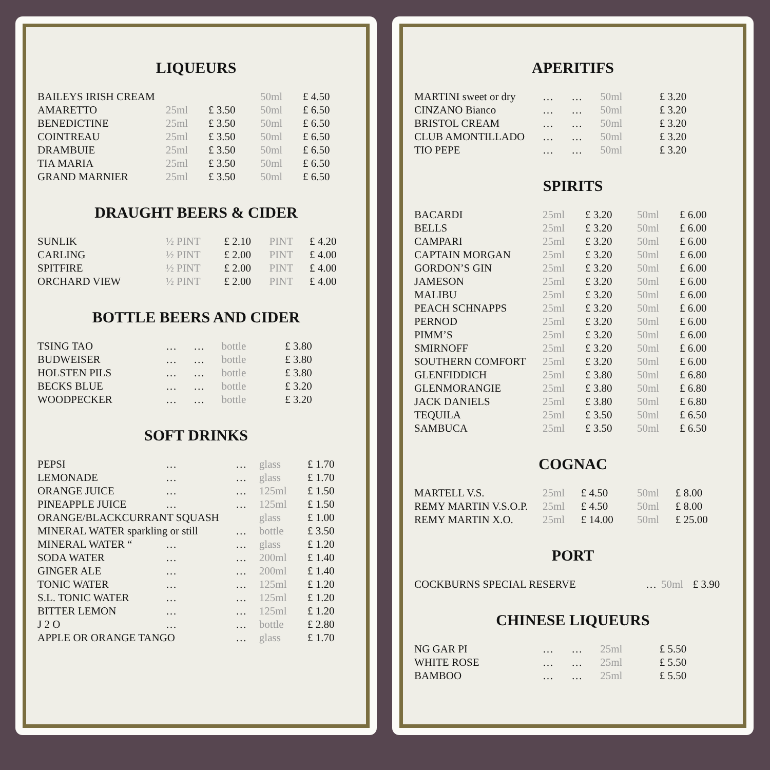LIQUEURS
| BAILEYS IRISH CREAM | | | 50ml | £ 4.50 |
| AMARETTO | 25ml | £ 3.50 | 50ml | £ 6.50 |
| BENEDICTINE | 25ml | £ 3.50 | 50ml | £ 6.50 |
| COINTREAU | 25ml | £ 3.50 | 50ml | £ 6.50 |
| DRAMBUIE | 25ml | £ 3.50 | 50ml | £ 6.50 |
| TIA MARIA | 25ml | £ 3.50 | 50ml | £ 6.50 |
| GRAND MARNIER | 25ml | £ 3.50 | 50ml | £ 6.50 |
DRAUGHT BEERS & CIDER
| SUNLIK | ½ PINT | £ 2.10 | PINT | £ 4.20 |
| CARLING | ½ PINT | £ 2.00 | PINT | £ 4.00 |
| SPITFIRE | ½ PINT | £ 2.00 | PINT | £ 4.00 |
| ORCHARD VIEW | ½ PINT | £ 2.00 | PINT | £ 4.00 |
BOTTLE BEERS AND CIDER
| TSING TAO | … | … | bottle | £ 3.80 |
| BUDWEISER | … | … | bottle | £ 3.80 |
| HOLSTEN PILS | … | … | bottle | £ 3.80 |
| BECKS BLUE | … | … | bottle | £ 3.20 |
| WOODPECKER | … | … | bottle | £ 3.20 |
SOFT DRINKS
| PEPSI | … | … | glass | £ 1.70 |
| LEMONADE | … | … | glass | £ 1.70 |
| ORANGE JUICE | … | … | 125ml | £ 1.50 |
| PINEAPPLE JUICE | … | … | 125ml | £ 1.50 |
| ORANGE/BLACKCURRANT SQUASH | | | glass | £ 1.00 |
| MINERAL WATER sparkling or still | | … | bottle | £ 3.50 |
| MINERAL WATER “ | … | … | glass | £ 1.20 |
| SODA WATER | … | … | 200ml | £ 1.40 |
| GINGER ALE | … | … | 200ml | £ 1.40 |
| TONIC WATER | … | … | 125ml | £ 1.20 |
| S.L. TONIC WATER | … | … | 125ml | £ 1.20 |
| BITTER LEMON | … | … | 125ml | £ 1.20 |
| J 2 O | … | … | bottle | £ 2.80 |
| APPLE OR ORANGE TANGO | | … | glass | £ 1.70 |
APERITIFS
| MARTINI sweet or dry | … | … | 50ml | £ 3.20 |
| CINZANO Bianco | … | … | 50ml | £ 3.20 |
| BRISTOL CREAM | … | … | 50ml | £ 3.20 |
| CLUB AMONTILLADO | … | … | 50ml | £ 3.20 |
| TIO PEPE | … | … | 50ml | £ 3.20 |
SPIRITS
| BACARDI | 25ml | £ 3.20 | 50ml | £ 6.00 |
| BELLS | 25ml | £ 3.20 | 50ml | £ 6.00 |
| CAMPARI | 25ml | £ 3.20 | 50ml | £ 6.00 |
| CAPTAIN MORGAN | 25ml | £ 3.20 | 50ml | £ 6.00 |
| GORDON’S GIN | 25ml | £ 3.20 | 50ml | £ 6.00 |
| JAMESON | 25ml | £ 3.20 | 50ml | £ 6.00 |
| MALIBU | 25ml | £ 3.20 | 50ml | £ 6.00 |
| PEACH SCHNAPPS | 25ml | £ 3.20 | 50ml | £ 6.00 |
| PERNOD | 25ml | £ 3.20 | 50ml | £ 6.00 |
| PIMM’S | 25ml | £ 3.20 | 50ml | £ 6.00 |
| SMIRNOFF | 25ml | £ 3.20 | 50ml | £ 6.00 |
| SOUTHERN COMFORT | 25ml | £ 3.20 | 50ml | £ 6.00 |
| GLENFIDDICH | 25ml | £ 3.80 | 50ml | £ 6.80 |
| GLENMORANGIE | 25ml | £ 3.80 | 50ml | £ 6.80 |
| JACK DANIELS | 25ml | £ 3.80 | 50ml | £ 6.80 |
| TEQUILA | 25ml | £ 3.50 | 50ml | £ 6.50 |
| SAMBUCA | 25ml | £ 3.50 | 50ml | £ 6.50 |
COGNAC
| MARTELL V.S. | 25ml | £ 4.50 | 50ml | £ 8.00 |
| REMY MARTIN V.S.O.P. | 25ml | £ 4.50 | 50ml | £ 8.00 |
| REMY MARTIN X.O. | 25ml | £ 14.00 | 50ml | £ 25.00 |
PORT
| COCKBURNS SPECIAL RESERVE | … | 50ml | £ 3.90 |
CHINESE LIQUEURS
| NG GAR PI | … | … | 25ml | £ 5.50 |
| WHITE ROSE | … | … | 25ml | £ 5.50 |
| BAMBOO | … | … | 25ml | £ 5.50 |